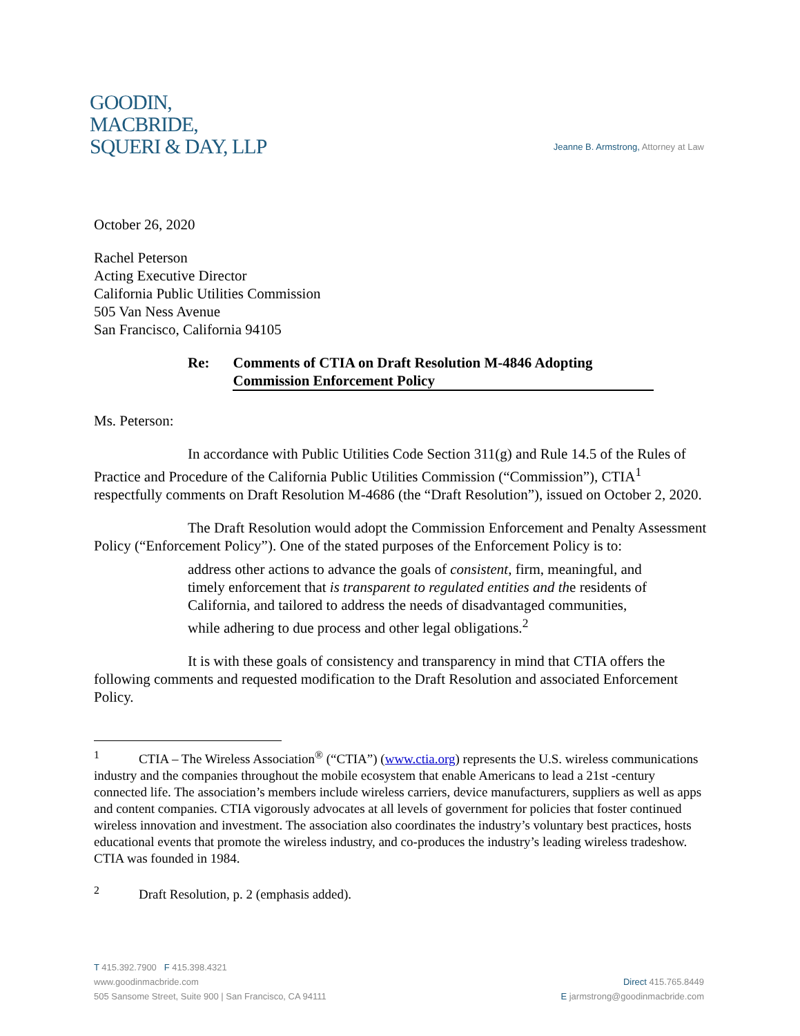GOODIN,
MACBRIDE,
SQUERI & DAY, LLP
Jeanne B. Armstrong, Attorney at Law
October 26, 2020
Rachel Peterson
Acting Executive Director
California Public Utilities Commission
505 Van Ness Avenue
San Francisco, California 94105
Re: Comments of CTIA on Draft Resolution M-4846 Adopting Commission Enforcement Policy
Ms. Peterson:
In accordance with Public Utilities Code Section 311(g) and Rule 14.5 of the Rules of Practice and Procedure of the California Public Utilities Commission (“Commission”), CTIA<sup>1</sup> respectfully comments on Draft Resolution M-4686 (the “Draft Resolution”), issued on October 2, 2020.
The Draft Resolution would adopt the Commission Enforcement and Penalty Assessment Policy (“Enforcement Policy”). One of the stated purposes of the Enforcement Policy is to:
address other actions to advance the goals of consistent, firm, meaningful, and timely enforcement that is transparent to regulated entities and the residents of California, and tailored to address the needs of disadvantaged communities, while adhering to due process and other legal obligations.<sup>2</sup>
It is with these goals of consistency and transparency in mind that CTIA offers the following comments and requested modification to the Draft Resolution and associated Enforcement Policy.
<sup>1</sup> CTIA – The Wireless Association<sup>®</sup> (“CTIA”) (www.ctia.org) represents the U.S. wireless communications industry and the companies throughout the mobile ecosystem that enable Americans to lead a 21st -century connected life. The association’s members include wireless carriers, device manufacturers, suppliers as well as apps and content companies. CTIA vigorously advocates at all levels of government for policies that foster continued wireless innovation and investment. The association also coordinates the industry’s voluntary best practices, hosts educational events that promote the wireless industry, and co-produces the industry’s leading wireless tradeshow. CTIA was founded in 1984.
<sup>2</sup> Draft Resolution, p. 2 (emphasis added).
T 415.392.7900 F 415.398.4321
www.goodinmacbride.com
505 Sansome Street, Suite 900 | San Francisco, CA 94111
Direct 415.765.8449
E jarmstrong@goodinmacbride.com